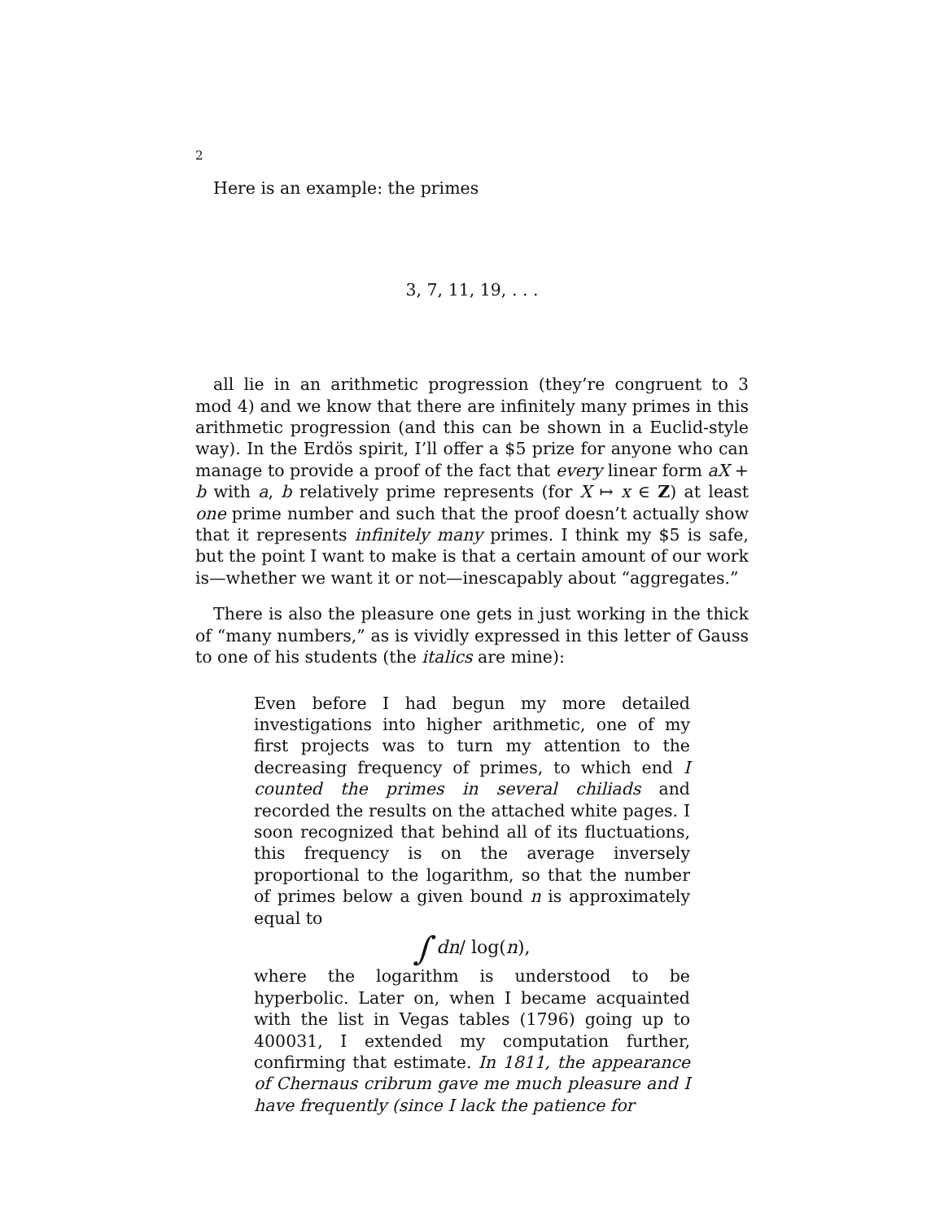2
Here is an example: the primes
3, 7, 11, 19, . . .
all lie in an arithmetic progression (they’re congruent to 3 mod 4) and we know that there are infinitely many primes in this arithmetic progression (and this can be shown in a Euclid-style way). In the Erdös spirit, I’ll offer a $5 prize for anyone who can manage to provide a proof of the fact that every linear form aX + b with a, b relatively prime represents (for X ↦ x ∈ Z) at least one prime number and such that the proof doesn’t actually show that it represents infinitely many primes. I think my $5 is safe, but the point I want to make is that a certain amount of our work is—whether we want it or not—inescapably about “aggregates.”
There is also the pleasure one gets in just working in the thick of “many numbers,” as is vividly expressed in this letter of Gauss to one of his students (the italics are mine):
Even before I had begun my more detailed investigations into higher arithmetic, one of my first projects was to turn my attention to the decreasing frequency of primes, to which end I counted the primes in several chiliads and recorded the results on the attached white pages. I soon recognized that behind all of its fluctuations, this frequency is on the average inversely proportional to the logarithm, so that the number of primes below a given bound n is approximately equal to
∫ dn/ log(n),
where the logarithm is understood to be hyperbolic. Later on, when I became acquainted with the list in Vegas tables (1796) going up to 400031, I extended my computation further, confirming that estimate. In 1811, the appearance of Chernaus cribrum gave me much pleasure and I have frequently (since I lack the patience for